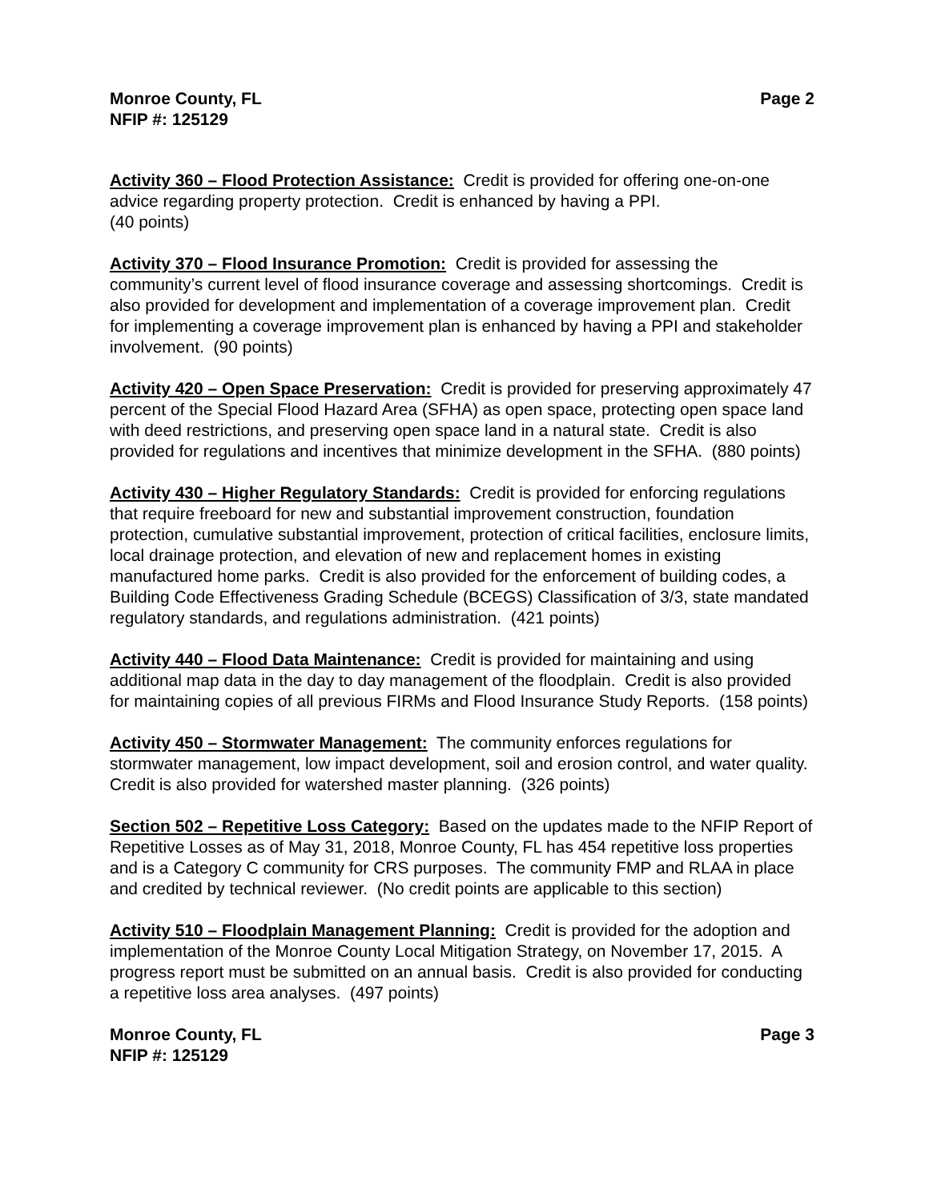Monroe County, FL Page 2
NFIP #: 125129
Activity 360 – Flood Protection Assistance: Credit is provided for offering one-on-one advice regarding property protection. Credit is enhanced by having a PPI.
(40 points)
Activity 370 – Flood Insurance Promotion: Credit is provided for assessing the community’s current level of flood insurance coverage and assessing shortcomings. Credit is also provided for development and implementation of a coverage improvement plan. Credit for implementing a coverage improvement plan is enhanced by having a PPI and stakeholder involvement. (90 points)
Activity 420 – Open Space Preservation: Credit is provided for preserving approximately 47 percent of the Special Flood Hazard Area (SFHA) as open space, protecting open space land with deed restrictions, and preserving open space land in a natural state. Credit is also provided for regulations and incentives that minimize development in the SFHA. (880 points)
Activity 430 – Higher Regulatory Standards: Credit is provided for enforcing regulations that require freeboard for new and substantial improvement construction, foundation protection, cumulative substantial improvement, protection of critical facilities, enclosure limits, local drainage protection, and elevation of new and replacement homes in existing manufactured home parks. Credit is also provided for the enforcement of building codes, a Building Code Effectiveness Grading Schedule (BCEGS) Classification of 3/3, state mandated regulatory standards, and regulations administration. (421 points)
Activity 440 – Flood Data Maintenance: Credit is provided for maintaining and using additional map data in the day to day management of the floodplain. Credit is also provided for maintaining copies of all previous FIRMs and Flood Insurance Study Reports. (158 points)
Activity 450 – Stormwater Management: The community enforces regulations for stormwater management, low impact development, soil and erosion control, and water quality. Credit is also provided for watershed master planning. (326 points)
Section 502 – Repetitive Loss Category: Based on the updates made to the NFIP Report of Repetitive Losses as of May 31, 2018, Monroe County, FL has 454 repetitive loss properties and is a Category C community for CRS purposes. The community FMP and RLAA in place and credited by technical reviewer. (No credit points are applicable to this section)
Activity 510 – Floodplain Management Planning: Credit is provided for the adoption and implementation of the Monroe County Local Mitigation Strategy, on November 17, 2015. A progress report must be submitted on an annual basis. Credit is also provided for conducting a repetitive loss area analyses. (497 points)
Monroe County, FL Page 3
NFIP #: 125129